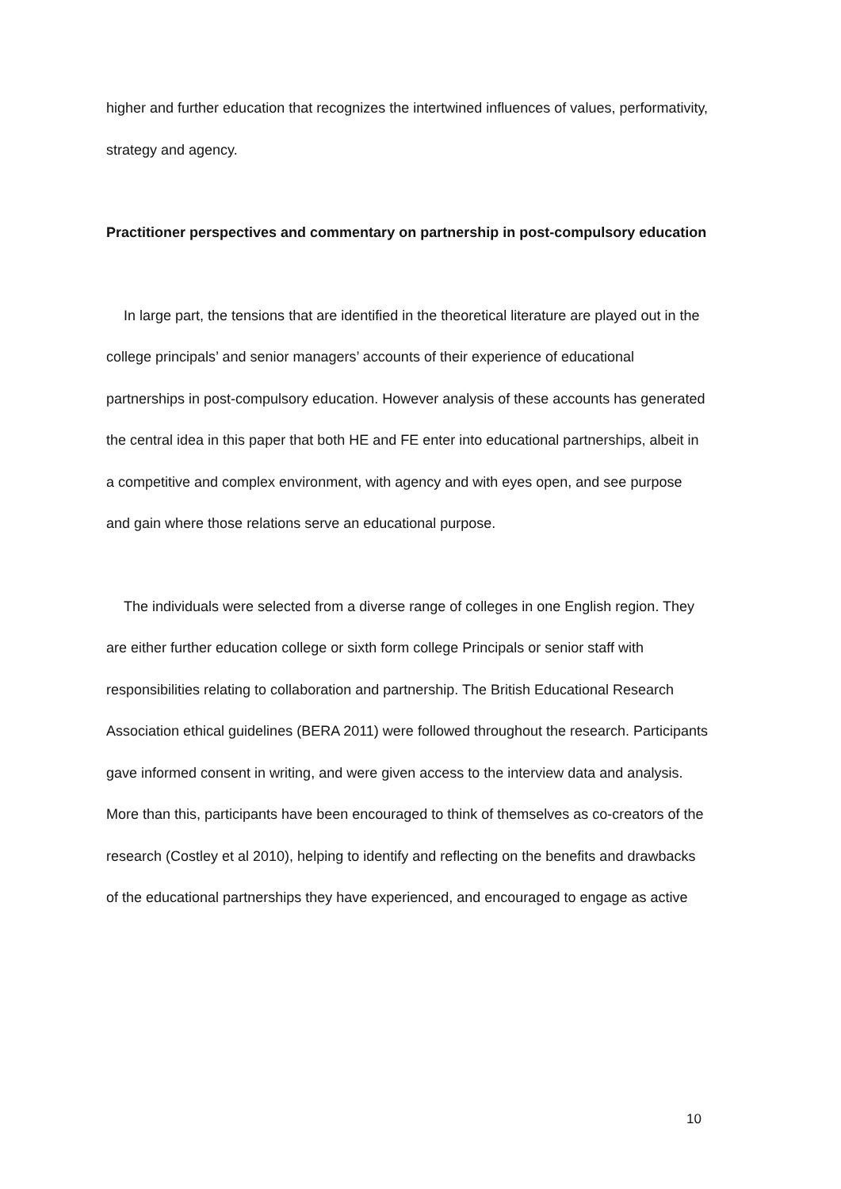higher and further education that recognizes the intertwined influences of values, performativity, strategy and agency.
Practitioner perspectives and commentary on partnership in post-compulsory education
In large part, the tensions that are identified in the theoretical literature are played out in the college principals’ and senior managers’ accounts of their experience of educational partnerships in post-compulsory education. However analysis of these accounts has generated the central idea in this paper that both HE and FE enter into educational partnerships, albeit in a competitive and complex environment, with agency and with eyes open, and see purpose and gain where those relations serve an educational purpose.
The individuals were selected from a diverse range of colleges in one English region. They are either further education college or sixth form college Principals or senior staff with responsibilities relating to collaboration and partnership. The British Educational Research Association ethical guidelines (BERA 2011) were followed throughout the research. Participants gave informed consent in writing, and were given access to the interview data and analysis. More than this, participants have been encouraged to think of themselves as co-creators of the research (Costley et al 2010), helping to identify and reflecting on the benefits and drawbacks of the educational partnerships they have experienced, and encouraged to engage as active
10